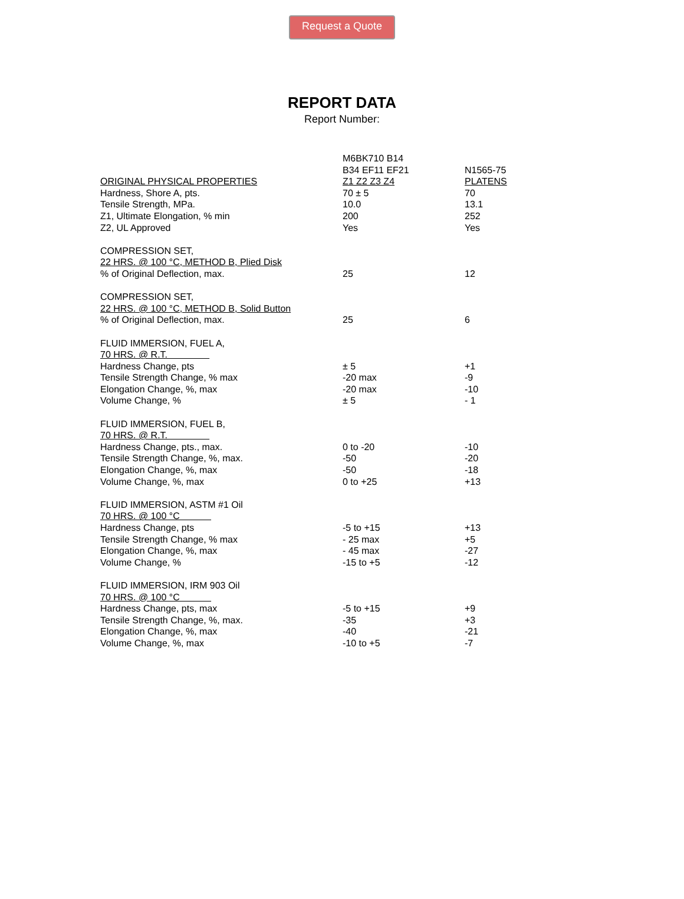Request a Quote
REPORT DATA
Report Number:
| | M6BK710 B14 | |
| | B34 EF11 EF21 | N1565-75 |
| ORIGINAL PHYSICAL PROPERTIES | Z1 Z2 Z3 Z4 | PLATENS |
| Hardness, Shore A, pts. | 70 ± 5 | 70 |
| Tensile Strength, MPa. | 10.0 | 13.1 |
| Z1, Ultimate Elongation, % min | 200 | 252 |
| Z2, UL Approved | Yes | Yes |
| COMPRESSION SET, | | |
| 22 HRS. @ 100 °C, METHOD B, Plied Disk | | |
| % of Original Deflection, max. | 25 | 12 |
| COMPRESSION SET, | | |
| 22 HRS. @ 100 °C, METHOD B, Solid Button | | |
| % of Original Deflection, max. | 25 | 6 |
| FLUID IMMERSION, FUEL A, | | |
| 70 HRS. @ R.T. | | |
| Hardness Change, pts | ± 5 | +1 |
| Tensile Strength Change, % max | -20 max | -9 |
| Elongation Change, %, max | -20 max | -10 |
| Volume Change, % | ± 5 | - 1 |
| FLUID IMMERSION, FUEL B, | | |
| 70 HRS. @ R.T. | | |
| Hardness Change, pts., max. | 0 to -20 | -10 |
| Tensile Strength Change, %, max. | -50 | -20 |
| Elongation Change, %, max | -50 | -18 |
| Volume Change, %, max | 0 to +25 | +13 |
| FLUID IMMERSION, ASTM #1 Oil | | |
| 70 HRS. @ 100 °C | | |
| Hardness Change, pts | -5 to +15 | +13 |
| Tensile Strength Change, % max | - 25 max | +5 |
| Elongation Change, %, max | - 45 max | -27 |
| Volume Change, % | -15 to +5 | -12 |
| FLUID IMMERSION, IRM 903 Oil | | |
| 70 HRS. @ 100 °C | | |
| Hardness Change, pts, max | -5 to +15 | +9 |
| Tensile Strength Change, %, max. | -35 | +3 |
| Elongation Change, %, max | -40 | -21 |
| Volume Change, %, max | -10 to +5 | -7 |